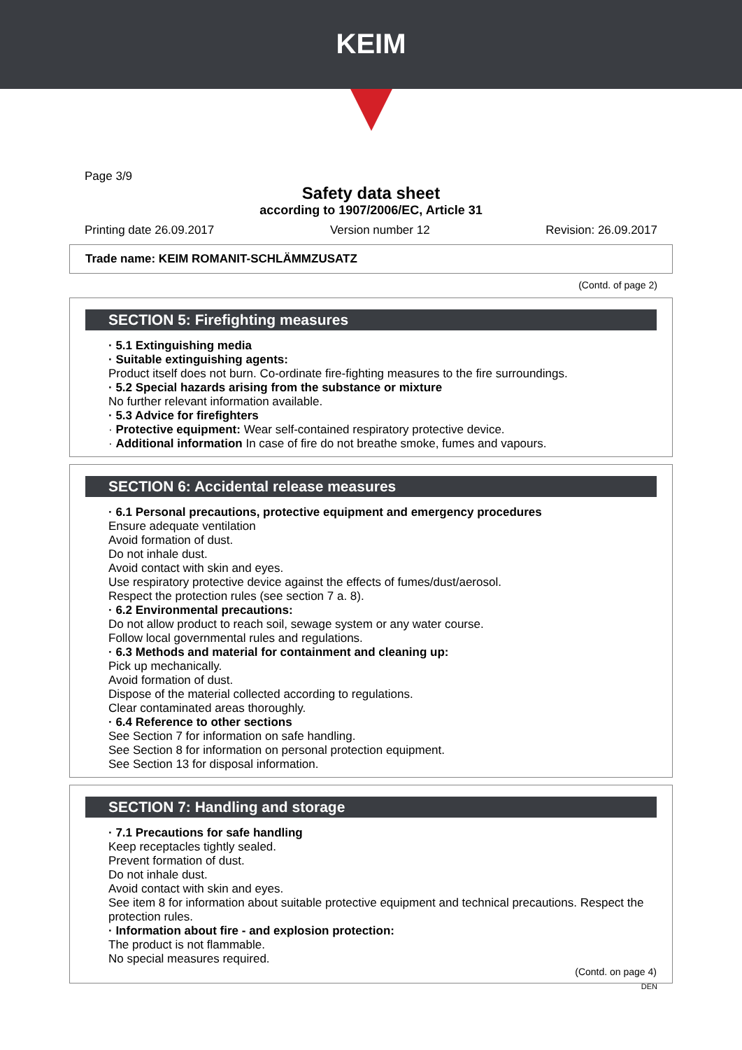KEIM
Page 3/9
Safety data sheet
according to 1907/2006/EC, Article 31
Printing date 26.09.2017 Version number 12 Revision: 26.09.2017
Trade name: KEIM ROMANIT-SCHLÄMMZUSATZ
(Contd. of page 2)
SECTION 5: Firefighting measures
· 5.1 Extinguishing media
· Suitable extinguishing agents:
Product itself does not burn. Co-ordinate fire-fighting measures to the fire surroundings.
· 5.2 Special hazards arising from the substance or mixture
No further relevant information available.
· 5.3 Advice for firefighters
· Protective equipment: Wear self-contained respiratory protective device.
· Additional information In case of fire do not breathe smoke, fumes and vapours.
SECTION 6: Accidental release measures
· 6.1 Personal precautions, protective equipment and emergency procedures
Ensure adequate ventilation
Avoid formation of dust.
Do not inhale dust.
Avoid contact with skin and eyes.
Use respiratory protective device against the effects of fumes/dust/aerosol.
Respect the protection rules (see section 7 a. 8).
· 6.2 Environmental precautions:
Do not allow product to reach soil, sewage system or any water course.
Follow local governmental rules and regulations.
· 6.3 Methods and material for containment and cleaning up:
Pick up mechanically.
Avoid formation of dust.
Dispose of the material collected according to regulations.
Clear contaminated areas thoroughly.
· 6.4 Reference to other sections
See Section 7 for information on safe handling.
See Section 8 for information on personal protection equipment.
See Section 13 for disposal information.
SECTION 7: Handling and storage
· 7.1 Precautions for safe handling
Keep receptacles tightly sealed.
Prevent formation of dust.
Do not inhale dust.
Avoid contact with skin and eyes.
See item 8 for information about suitable protective equipment and technical precautions. Respect the protection rules.
· Information about fire - and explosion protection:
The product is not flammable.
No special measures required.
(Contd. on page 4)
DEN